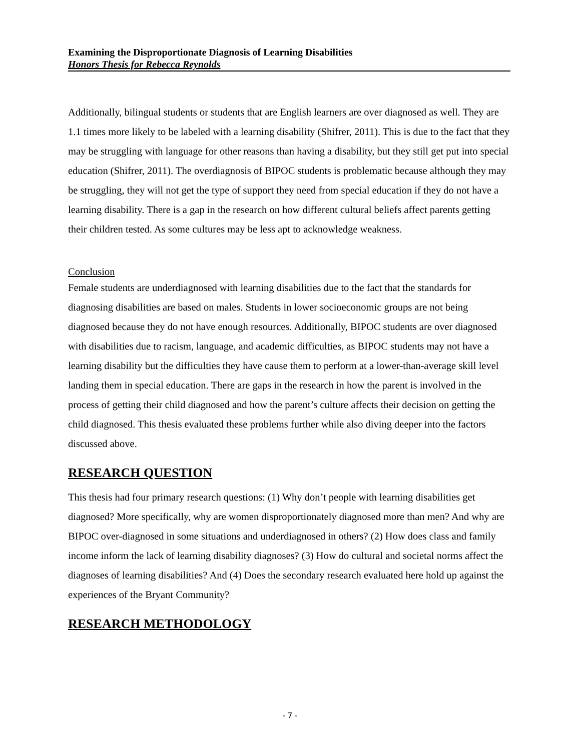Examining the Disproportionate Diagnosis of Learning Disabilities
Honors Thesis for Rebecca Reynolds
Additionally, bilingual students or students that are English learners are over diagnosed as well. They are 1.1 times more likely to be labeled with a learning disability (Shifrer, 2011). This is due to the fact that they may be struggling with language for other reasons than having a disability, but they still get put into special education (Shifrer, 2011). The overdiagnosis of BIPOC students is problematic because although they may be struggling, they will not get the type of support they need from special education if they do not have a learning disability. There is a gap in the research on how different cultural beliefs affect parents getting their children tested. As some cultures may be less apt to acknowledge weakness.
Conclusion
Female students are underdiagnosed with learning disabilities due to the fact that the standards for diagnosing disabilities are based on males. Students in lower socioeconomic groups are not being diagnosed because they do not have enough resources. Additionally, BIPOC students are over diagnosed with disabilities due to racism, language, and academic difficulties, as BIPOC students may not have a learning disability but the difficulties they have cause them to perform at a lower-than-average skill level landing them in special education. There are gaps in the research in how the parent is involved in the process of getting their child diagnosed and how the parent’s culture affects their decision on getting the child diagnosed. This thesis evaluated these problems further while also diving deeper into the factors discussed above.
RESEARCH QUESTION
This thesis had four primary research questions: (1) Why don’t people with learning disabilities get diagnosed? More specifically, why are women disproportionately diagnosed more than men? And why are BIPOC over-diagnosed in some situations and underdiagnosed in others? (2) How does class and family income inform the lack of learning disability diagnoses? (3) How do cultural and societal norms affect the diagnoses of learning disabilities? And (4) Does the secondary research evaluated here hold up against the experiences of the Bryant Community?
RESEARCH METHODOLOGY
- 7 -